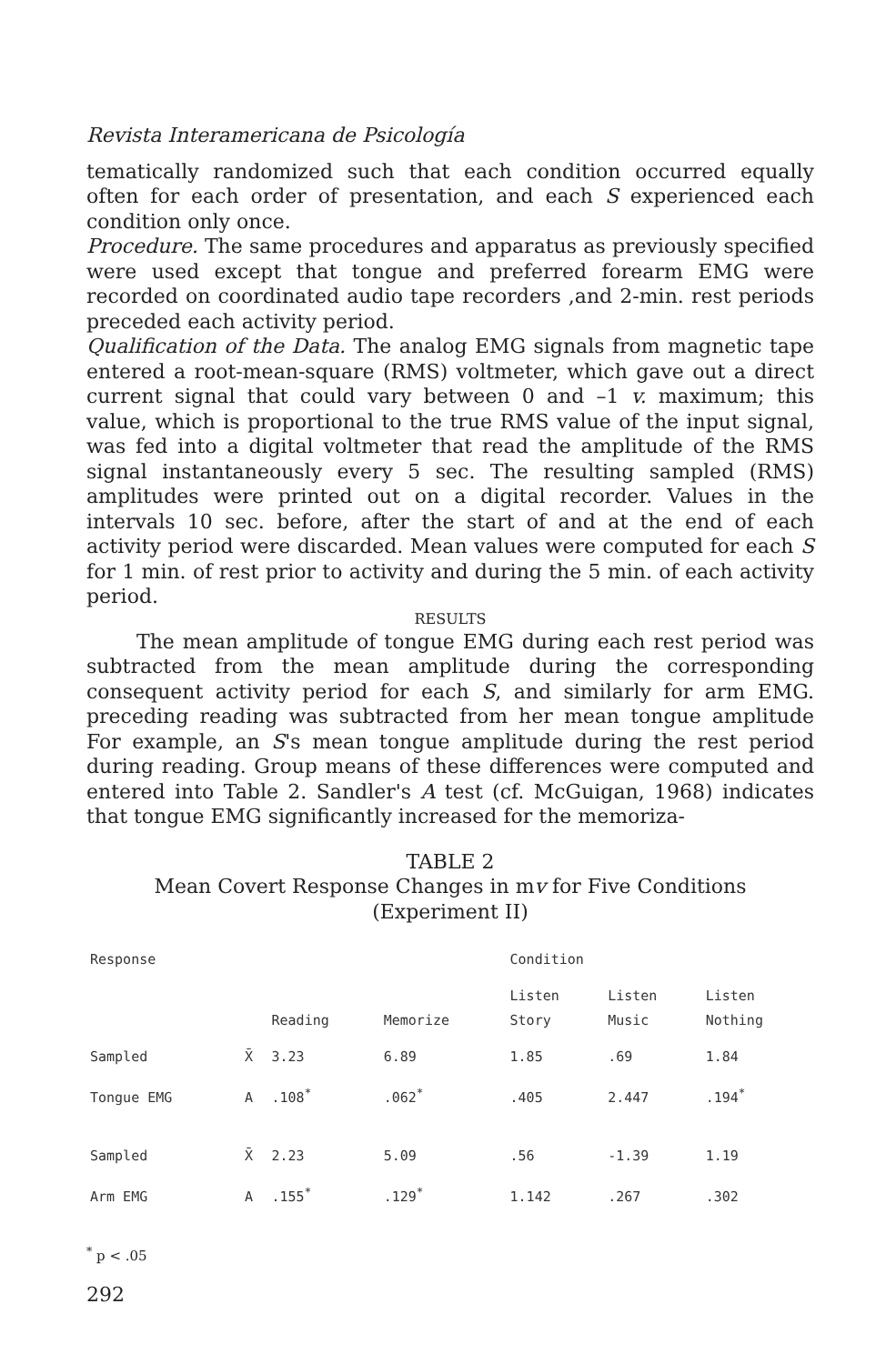Revista Interamericana de Psicología
tematically randomized such that each condition occurred equally often for each order of presentation, and each S experienced each condition only once.
Procedure. The same procedures and apparatus as previously specified were used except that tongue and preferred forearm EMG were recorded on coordinated audio tape recorders ,and 2-min. rest periods preceded each activity period.
Qualification of the Data. The analog EMG signals from magnetic tape entered a root-mean-square (RMS) voltmeter, which gave out a direct current signal that could vary between 0 and –1 v. maximum; this value, which is proportional to the true RMS value of the input signal, was fed into a digital voltmeter that read the amplitude of the RMS signal instantaneously every 5 sec. The resulting sampled (RMS) amplitudes were printed out on a digital recorder. Values in the intervals 10 sec. before, after the start of and at the end of each activity period were discarded. Mean values were computed for each S for 1 min. of rest prior to activity and during the 5 min. of each activity period.
RESULTS
The mean amplitude of tongue EMG during each rest period was subtracted from the mean amplitude during the corresponding consequent activity period for each S, and similarly for arm EMG. preceding reading was subtracted from her mean tongue amplitude For example, an S's mean tongue amplitude during the rest period during reading. Group means of these differences were computed and entered into Table 2. Sandler's A test (cf. McGuigan, 1968) indicates that tongue EMG significantly increased for the memoriza-
TABLE 2
Mean Covert Response Changes in mv for Five Conditions
(Experiment II)
| Response | | | | Condition | | |
| --- | --- | --- | --- | --- | --- | --- |
| | | Reading | Memorize | Listen Story | Listen Music | Listen Nothing |
| Sampled | X̄ | 3.23 | 6.89 | 1.85 | .69 | 1.84 |
| Tongue EMG | A | .108<sup>*</sup> | .062<sup>*</sup> | .405 | 2.447 | .194<sup>*</sup> |
| Sampled | X̄ | 2.23 | 5.09 | .56 | -1.39 | 1.19 |
| Arm EMG | A | .155<sup>*</sup> | .129<sup>*</sup> | 1.142 | .267 | .302 |
<sup>*</sup> p < .05
292